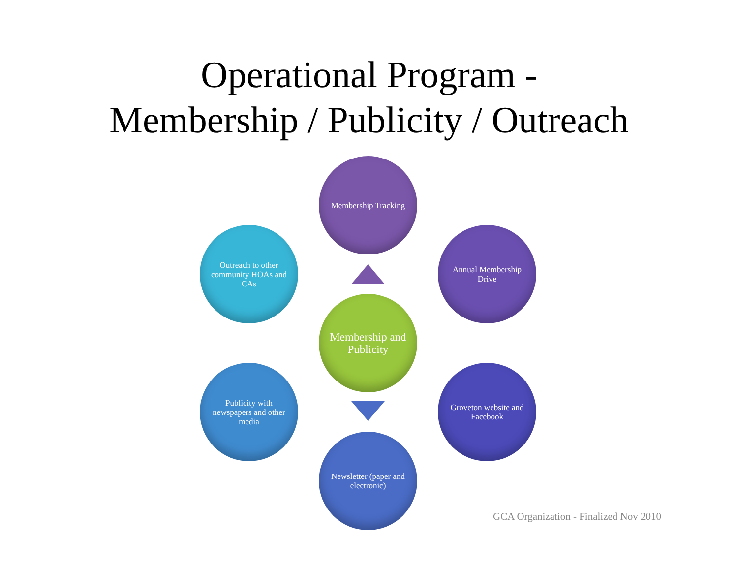Operational Program -
Membership / Publicity / Outreach
Membership Tracking
Outreach to other community HOAs and CAs
Annual Membership Drive
Membership and Publicity
Publicity with newspapers and other media
Groveton website and Facebook
Newsletter (paper and electronic)
GCA Organization - Finalized Nov 2010